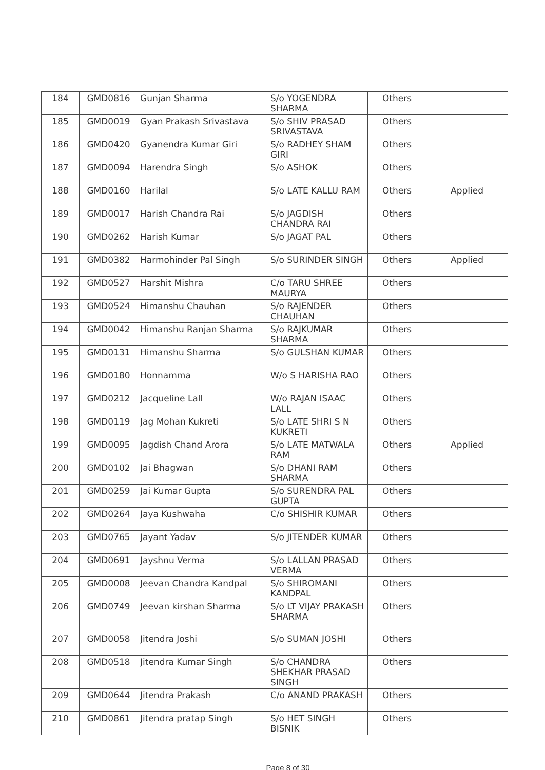| 184 | GMD0816 | Gunjan Sharma | S/o YOGENDRA SHARMA | Others | |
| 185 | GMD0019 | Gyan Prakash Srivastava | S/o SHIV PRASAD SRIVASTAVA | Others | |
| 186 | GMD0420 | Gyanendra Kumar Giri | S/o RADHEY SHAM GIRI | Others | |
| 187 | GMD0094 | Harendra Singh | S/o ASHOK | Others | |
| 188 | GMD0160 | Harilal | S/o LATE KALLU RAM | Others | Applied |
| 189 | GMD0017 | Harish Chandra Rai | S/o JAGDISH CHANDRA RAI | Others | |
| 190 | GMD0262 | Harish Kumar | S/o JAGAT PAL | Others | |
| 191 | GMD0382 | Harmohinder Pal Singh | S/o SURINDER SINGH | Others | Applied |
| 192 | GMD0527 | Harshit Mishra | C/o TARU SHREE MAURYA | Others | |
| 193 | GMD0524 | Himanshu Chauhan | S/o RAJENDER CHAUHAN | Others | |
| 194 | GMD0042 | Himanshu Ranjan Sharma | S/o RAJKUMAR SHARMA | Others | |
| 195 | GMD0131 | Himanshu Sharma | S/o GULSHAN KUMAR | Others | |
| 196 | GMD0180 | Honnamma | W/o S HARISHA RAO | Others | |
| 197 | GMD0212 | Jacqueline Lall | W/o RAJAN ISAAC LALL | Others | |
| 198 | GMD0119 | Jag Mohan Kukreti | S/o LATE SHRI S N KUKRETI | Others | |
| 199 | GMD0095 | Jagdish Chand Arora | S/o LATE MATWALA RAM | Others | Applied |
| 200 | GMD0102 | Jai Bhagwan | S/o DHANI RAM SHARMA | Others | |
| 201 | GMD0259 | Jai Kumar Gupta | S/o SURENDRA PAL GUPTA | Others | |
| 202 | GMD0264 | Jaya Kushwaha | C/o SHISHIR KUMAR | Others | |
| 203 | GMD0765 | Jayant Yadav | S/o JITENDER KUMAR | Others | |
| 204 | GMD0691 | Jayshnu Verma | S/o LALLAN PRASAD VERMA | Others | |
| 205 | GMD0008 | Jeevan Chandra Kandpal | S/o SHIROMANI KANDPAL | Others | |
| 206 | GMD0749 | Jeevan kirshan Sharma | S/o LT VIJAY PRAKASH SHARMA | Others | |
| 207 | GMD0058 | Jitendra Joshi | S/o SUMAN JOSHI | Others | |
| 208 | GMD0518 | Jitendra Kumar Singh | S/o CHANDRA SHEKHAR PRASAD SINGH | Others | |
| 209 | GMD0644 | Jitendra Prakash | C/o ANAND PRAKASH | Others | |
| 210 | GMD0861 | Jitendra pratap Singh | S/o HET SINGH BISNIK | Others | |
Page 8 of 30